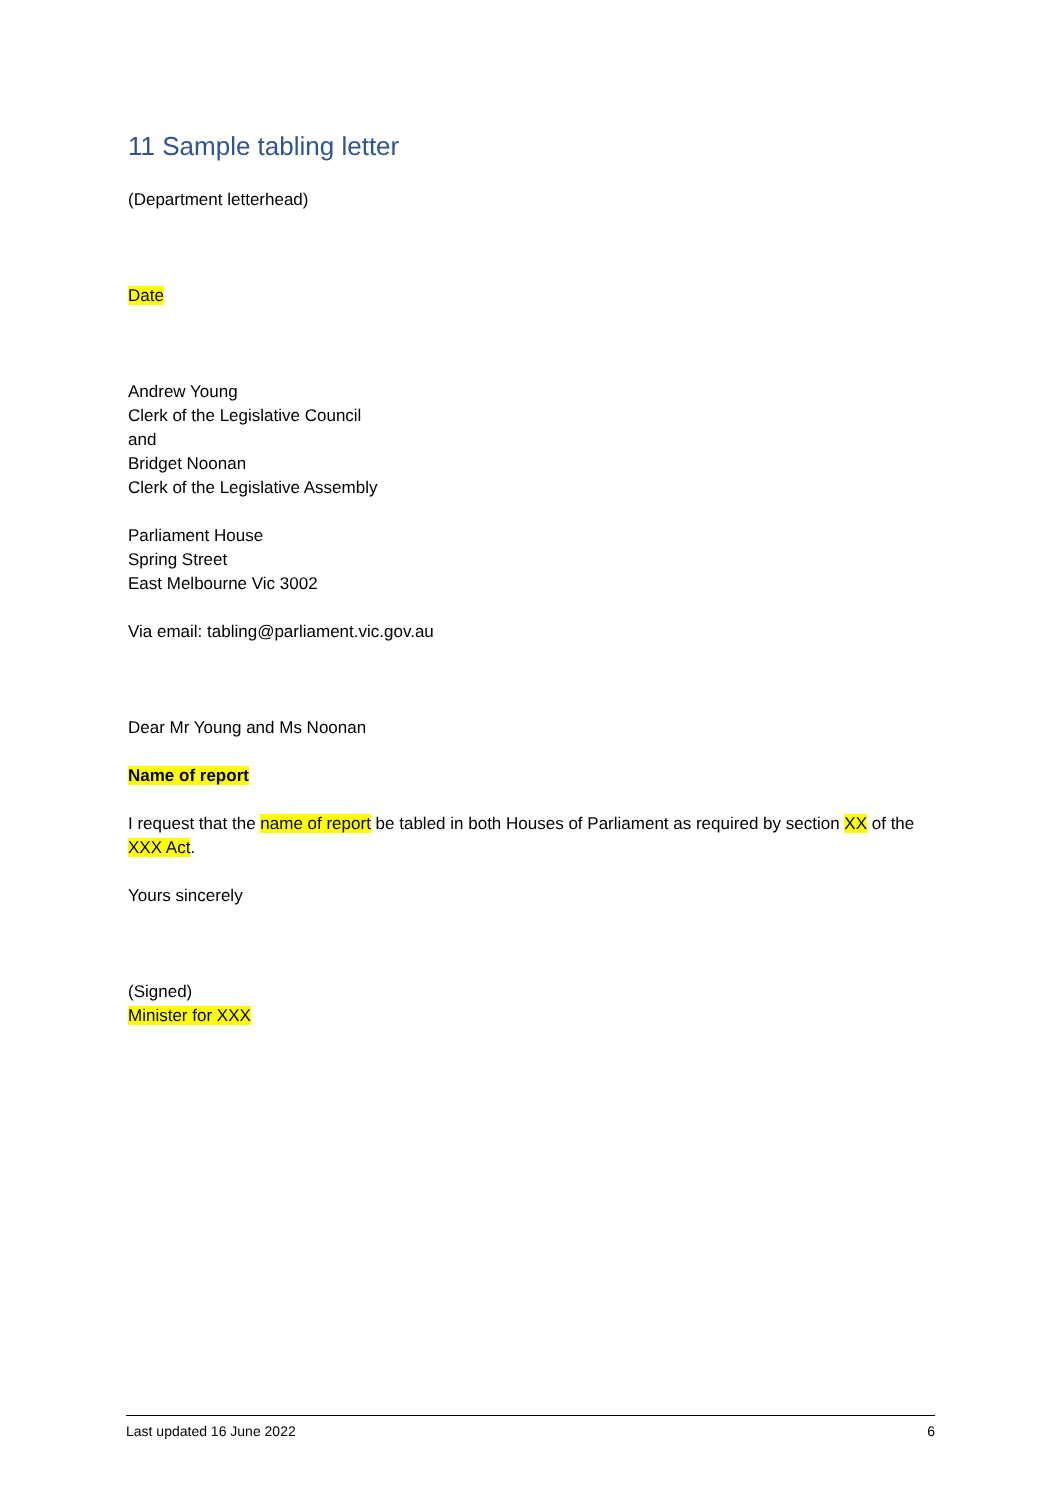11 Sample tabling letter
(Department letterhead)
Date
Andrew Young
Clerk of the Legislative Council
and
Bridget Noonan
Clerk of the Legislative Assembly
Parliament House
Spring Street
East Melbourne Vic 3002
Via email: tabling@parliament.vic.gov.au
Dear Mr Young and Ms Noonan
Name of report
I request that the name of report be tabled in both Houses of Parliament as required by section XX of the XXX Act.
Yours sincerely
(Signed)
Minister for XXX
Last updated 16 June 2022 6